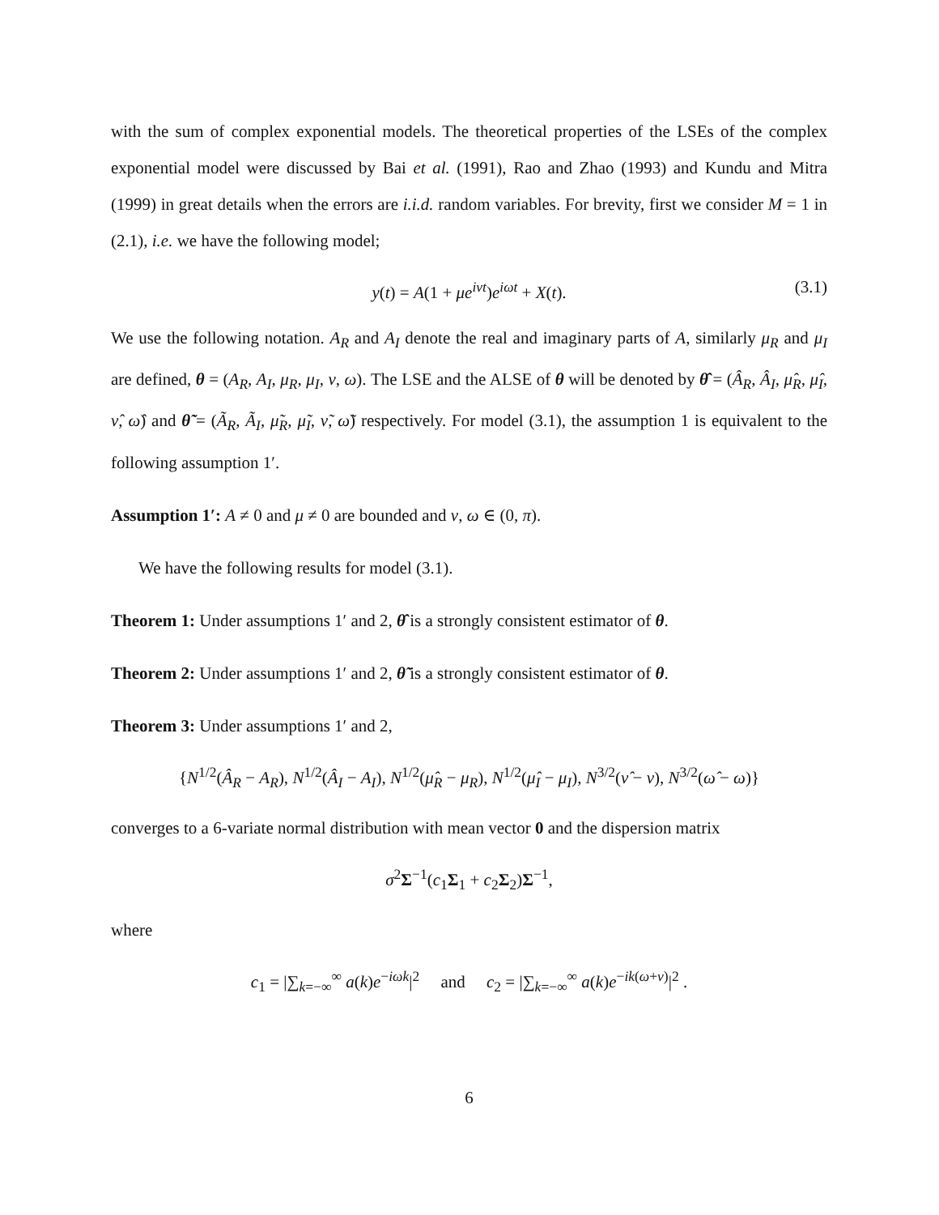with the sum of complex exponential models. The theoretical properties of the LSEs of the complex exponential model were discussed by Bai et al. (1991), Rao and Zhao (1993) and Kundu and Mitra (1999) in great details when the errors are i.i.d. random variables. For brevity, first we consider M = 1 in (2.1), i.e. we have the following model;
y(t) = A(1 + μe<sup>iνt</sup>)e<sup>iωt</sup> + X(t). (3.1)
We use the following notation. A<sub>R</sub> and A<sub>I</sub> denote the real and imaginary parts of A, similarly μ<sub>R</sub> and μ<sub>I</sub> are defined, θ = (A<sub>R</sub>, A<sub>I</sub>, μ<sub>R</sub>, μ<sub>I</sub>, ν, ω). The LSE and the ALSE of θ will be denoted by θ̂ = (Â<sub>R</sub>, Â<sub>I</sub>, μ̂<sub>R</sub>, μ̂<sub>I</sub>, ν̂, ω̂) and θ̃ = (Ã<sub>R</sub>, Ã<sub>I</sub>, μ̃<sub>R</sub>, μ̃<sub>I</sub>, ν̃, ω̃) respectively. For model (3.1), the assumption 1 is equivalent to the following assumption 1′.
Assumption 1′: A ≠ 0 and μ ≠ 0 are bounded and ν, ω ∈ (0, π).
We have the following results for model (3.1).
Theorem 1: Under assumptions 1′ and 2, θ̂ is a strongly consistent estimator of θ.
Theorem 2: Under assumptions 1′ and 2, θ̃ is a strongly consistent estimator of θ.
Theorem 3: Under assumptions 1′ and 2,
{N<sup>1/2</sup>(Â<sub>R</sub> − A<sub>R</sub>), N<sup>1/2</sup>(Â<sub>I</sub> − A<sub>I</sub>), N<sup>1/2</sup>(μ̂<sub>R</sub> − μ<sub>R</sub>), N<sup>1/2</sup>(μ̂<sub>I</sub> − μ<sub>I</sub>), N<sup>3/2</sup>(ν̂ − ν), N<sup>3/2</sup>(ω̂ − ω)}
converges to a 6-variate normal distribution with mean vector 0 and the dispersion matrix
σ<sup>2</sup>Σ<sup>−1</sup>(c<sub>1</sub>Σ<sub>1</sub> + c<sub>2</sub>Σ<sub>2</sub>)Σ<sup>−1</sup>,
where
c<sub>1</sub> = |∑<sub>k=−∞</sub><sup>∞</sup> a(k)e<sup>−iωk</sup>|<sup>2</sup> and c<sub>2</sub> = |∑<sub>k=−∞</sub><sup>∞</sup> a(k)e<sup>−ik(ω+ν)</sup>|<sup>2</sup> .
6